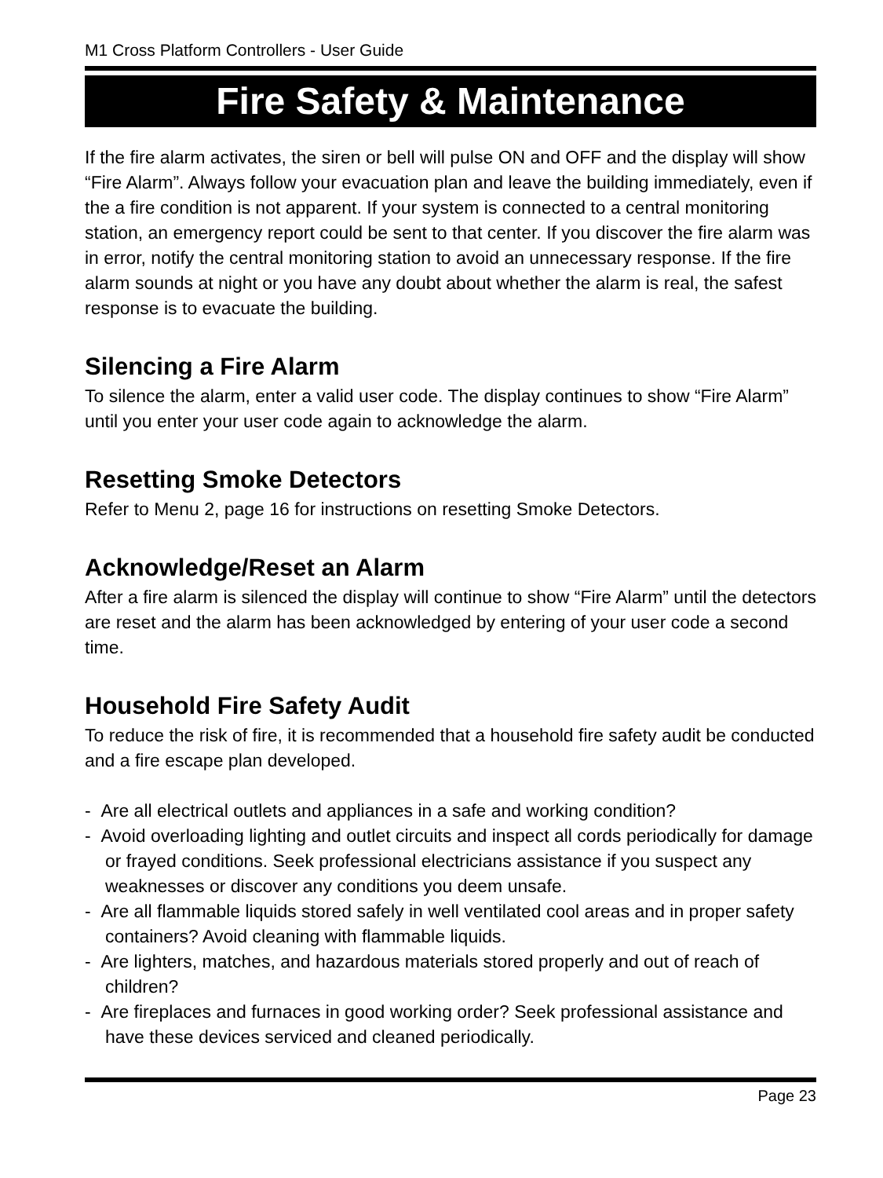M1 Cross Platform Controllers - User Guide
Fire Safety & Maintenance
If the fire alarm activates, the siren or bell will pulse ON and OFF and the display will show “Fire Alarm”. Always follow your evacuation plan and leave the building immediately, even if the a fire condition is not apparent. If your system is connected to a central monitoring station, an emergency report could be sent to that center. If you discover the fire alarm was in error, notify the central monitoring station to avoid an unnecessary response. If the fire alarm sounds at night or you have any doubt about whether the alarm is real, the safest response is to evacuate the building.
Silencing a Fire Alarm
To silence the alarm, enter a valid user code. The display continues to show “Fire Alarm” until you enter your user code again to acknowledge the alarm.
Resetting Smoke Detectors
Refer to Menu 2, page 16 for instructions on resetting Smoke Detectors.
Acknowledge/Reset an Alarm
After a fire alarm is silenced the display will continue to show “Fire Alarm” until the detectors are reset and the alarm has been acknowledged by entering of your user code a second time.
Household Fire Safety Audit
To reduce the risk of fire, it is recommended that a household fire safety audit be conducted and a fire escape plan developed.
- Are all electrical outlets and appliances in a safe and working condition?
- Avoid overloading lighting and outlet circuits and inspect all cords periodically for damage or frayed conditions. Seek professional electricians assistance if you suspect any weaknesses or discover any conditions you deem unsafe.
- Are all flammable liquids stored safely in well ventilated cool areas and in proper safety containers? Avoid cleaning with flammable liquids.
- Are lighters, matches, and hazardous materials stored properly and out of reach of children?
- Are fireplaces and furnaces in good working order? Seek professional assistance and have these devices serviced and cleaned periodically.
Page 23